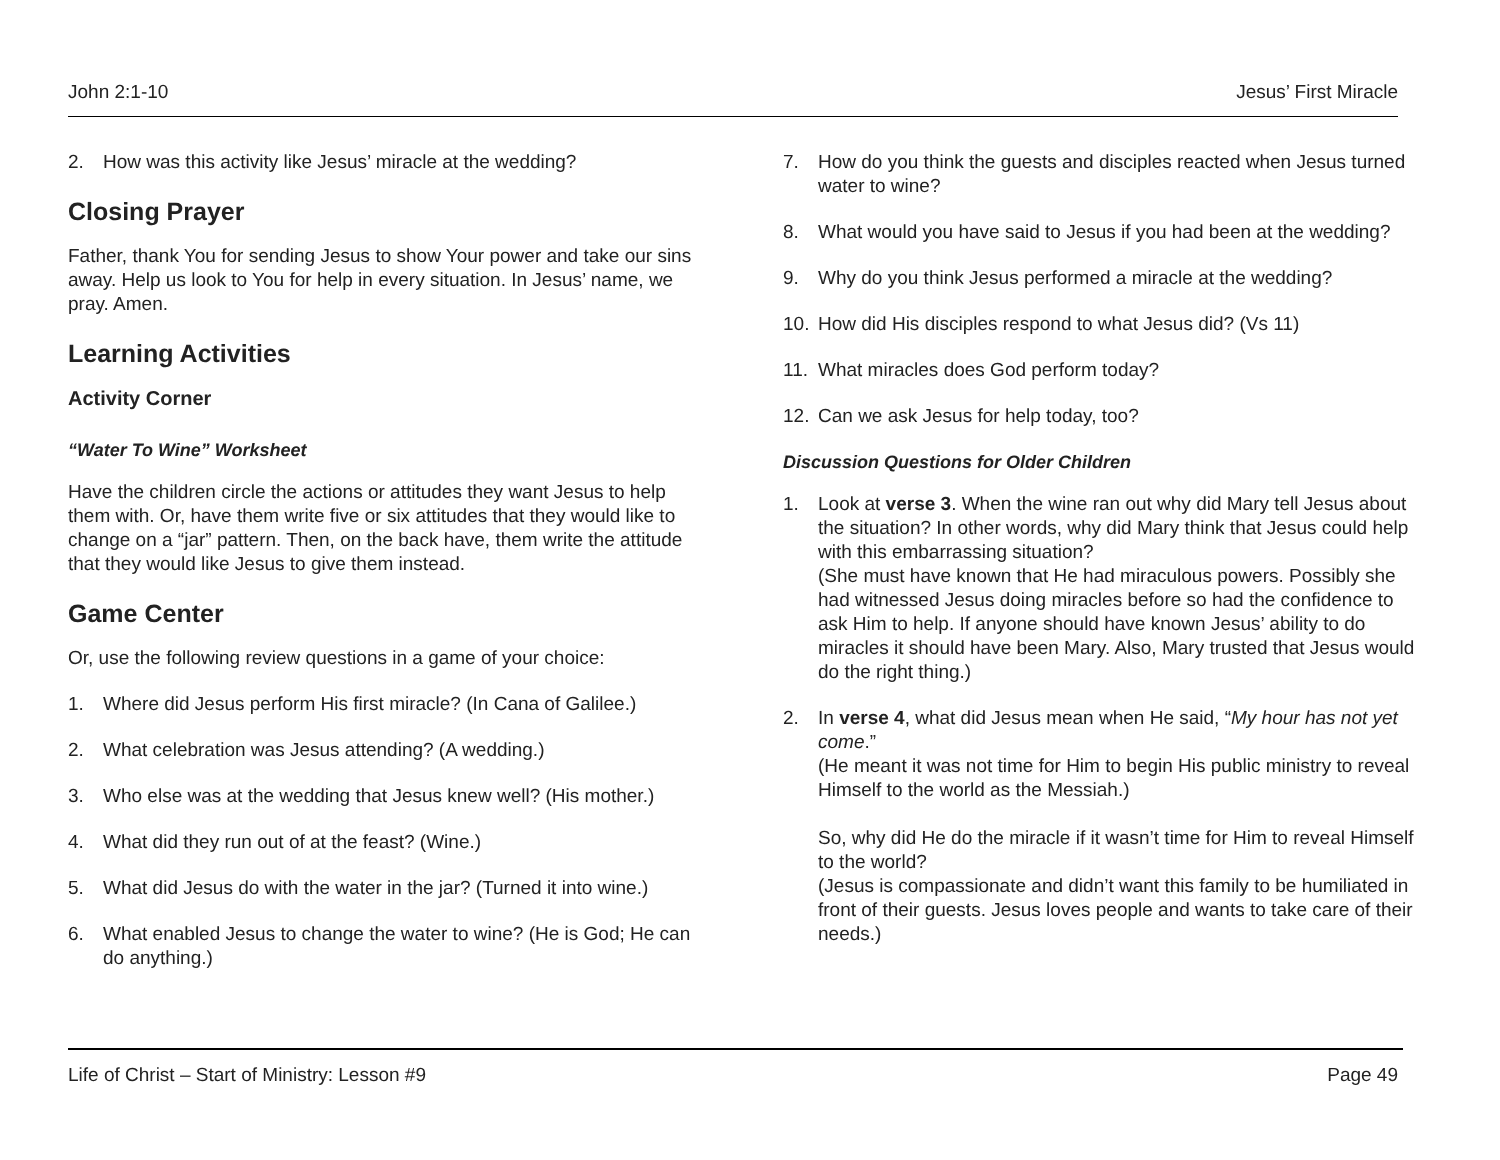John 2:1-10 Jesus’ First Miracle
2. How was this activity like Jesus’ miracle at the wedding?
Closing Prayer
Father, thank You for sending Jesus to show Your power and take our sins away. Help us look to You for help in every situation. In Jesus’ name, we pray. Amen.
Learning Activities
Activity Corner
“Water To Wine” Worksheet
Have the children circle the actions or attitudes they want Jesus to help them with. Or, have them write five or six attitudes that they would like to change on a “jar” pattern. Then, on the back have, them write the attitude that they would like Jesus to give them instead.
Game Center
Or, use the following review questions in a game of your choice:
1. Where did Jesus perform His first miracle? (In Cana of Galilee.)
2. What celebration was Jesus attending? (A wedding.)
3. Who else was at the wedding that Jesus knew well? (His mother.)
4. What did they run out of at the feast? (Wine.)
5. What did Jesus do with the water in the jar? (Turned it into wine.)
6. What enabled Jesus to change the water to wine? (He is God; He can do anything.)
7. How do you think the guests and disciples reacted when Jesus turned water to wine?
8. What would you have said to Jesus if you had been at the wedding?
9. Why do you think Jesus performed a miracle at the wedding?
10. How did His disciples respond to what Jesus did? (Vs 11)
11. What miracles does God perform today?
12. Can we ask Jesus for help today, too?
Discussion Questions for Older Children
1. Look at verse 3. When the wine ran out why did Mary tell Jesus about the situation? In other words, why did Mary think that Jesus could help with this embarrassing situation?
(She must have known that He had miraculous powers. Possibly she had witnessed Jesus doing miracles before so had the confidence to ask Him to help. If anyone should have known Jesus’ ability to do miracles it should have been Mary. Also, Mary trusted that Jesus would do the right thing.)
2. In verse 4, what did Jesus mean when He said, “My hour has not yet come.”
(He meant it was not time for Him to begin His public ministry to reveal Himself to the world as the Messiah.)
So, why did He do the miracle if it wasn’t time for Him to reveal Himself to the world?
(Jesus is compassionate and didn’t want this family to be humiliated in front of their guests. Jesus loves people and wants to take care of their needs.)
Life of Christ – Start of Ministry: Lesson #9 Page 49